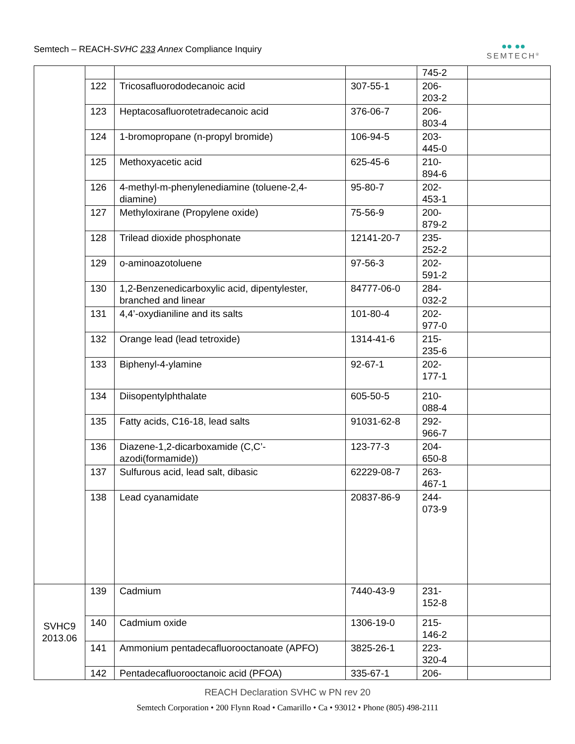Semtech – REACH-SVHC 233 Annex Compliance Inquiry
●● ●●
SEMTECH<sup>®</sup>
| | | | | 745-2 | |
| | 122 | Tricosafluorododecanoic acid | 307-55-1 | 206- 203-2 | |
| | 123 | Heptacosafluorotetradecanoic acid | 376-06-7 | 206- 803-4 | |
| | 124 | 1-bromopropane (n-propyl bromide) | 106-94-5 | 203- 445-0 | |
| | 125 | Methoxyacetic acid | 625-45-6 | 210- 894-6 | |
| | 126 | 4-methyl-m-phenylenediamine (toluene-2,4-diamine) | 95-80-7 | 202- 453-1 | |
| | 127 | Methyloxirane (Propylene oxide) | 75-56-9 | 200- 879-2 | |
| | 128 | Trilead dioxide phosphonate | 12141-20-7 | 235- 252-2 | |
| | 129 | o-aminoazotoluene | 97-56-3 | 202- 591-2 | |
| | 130 | 1,2-Benzenedicarboxylic acid, dipentylester, branched and linear | 84777-06-0 | 284- 032-2 | |
| | 131 | 4,4’-oxydianiline and its salts | 101-80-4 | 202- 977-0 | |
| | 132 | Orange lead (lead tetroxide) | 1314-41-6 | 215- 235-6 | |
| | 133 | Biphenyl-4-ylamine | 92-67-1 | 202- 177-1 | |
| | 134 | Diisopentylphthalate | 605-50-5 | 210- 088-4 | |
| | 135 | Fatty acids, C16-18, lead salts | 91031-62-8 | 292- 966-7 | |
| | 136 | Diazene-1,2-dicarboxamide (C,C’-azodi(formamide)) | 123-77-3 | 204- 650-8 | |
| | 137 | Sulfurous acid, lead salt, dibasic | 62229-08-7 | 263- 467-1 | |
| | 138 | Lead cyanamidate | 20837-86-9 | 244- 073-9 | |
| SVHC9 2013.06 | 139 | Cadmium | 7440-43-9 | 231- 152-8 | |
| | 140 | Cadmium oxide | 1306-19-0 | 215- 146-2 | |
| | 141 | Ammonium pentadecafluorooctanoate (APFO) | 3825-26-1 | 223- 320-4 | |
| | 142 | Pentadecafluorooctanoic acid (PFOA) | 335-67-1 | 206- | |
REACH Declaration SVHC w PN rev 20
Semtech Corporation • 200 Flynn Road • Camarillo • Ca • 93012 • Phone (805) 498-2111